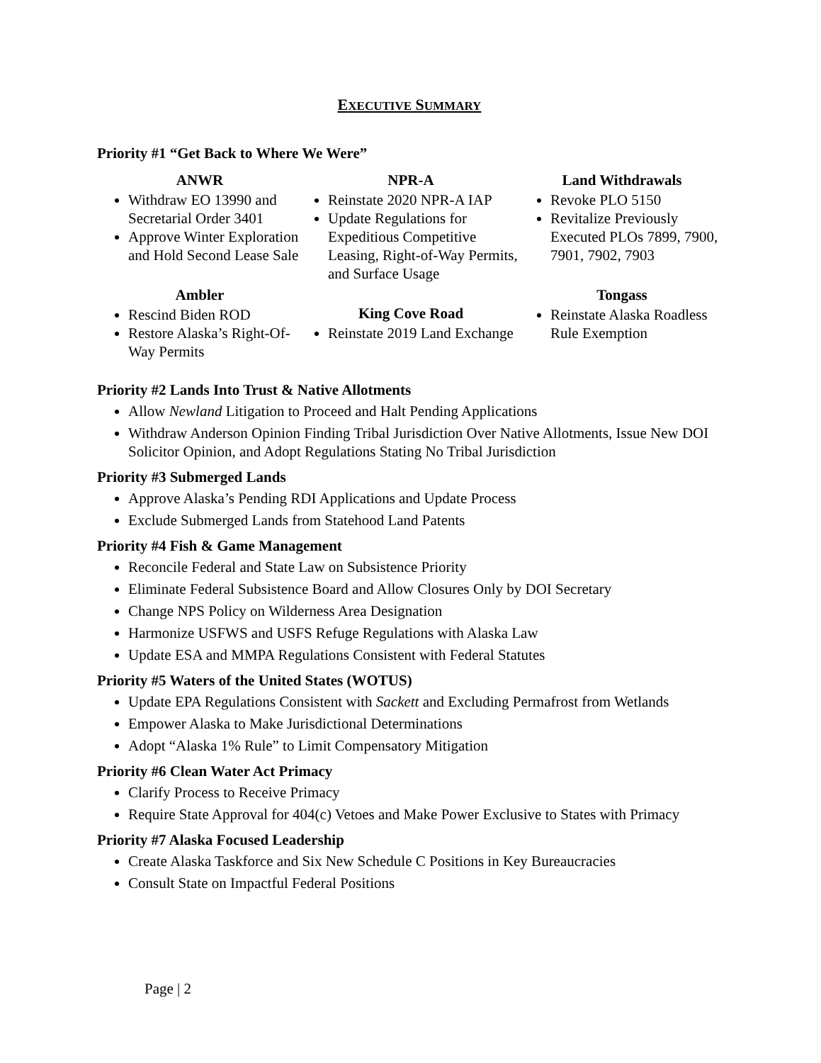EXECUTIVE SUMMARY
Priority #1 “Get Back to Where We Were”
ANWR
Withdraw EO 13990 and Secretarial Order 3401
Approve Winter Exploration and Hold Second Lease Sale
Ambler
Rescind Biden ROD
Restore Alaska’s Right-Of-Way Permits
NPR-A
Reinstate 2020 NPR-A IAP
Update Regulations for Expeditious Competitive Leasing, Right-of-Way Permits, and Surface Usage
King Cove Road
Reinstate 2019 Land Exchange
Land Withdrawals
Revoke PLO 5150
Revitalize Previously Executed PLOs 7899, 7900, 7901, 7902, 7903
Tongass
Reinstate Alaska Roadless Rule Exemption
Priority #2 Lands Into Trust & Native Allotments
Allow Newland Litigation to Proceed and Halt Pending Applications
Withdraw Anderson Opinion Finding Tribal Jurisdiction Over Native Allotments, Issue New DOI Solicitor Opinion, and Adopt Regulations Stating No Tribal Jurisdiction
Priority #3 Submerged Lands
Approve Alaska’s Pending RDI Applications and Update Process
Exclude Submerged Lands from Statehood Land Patents
Priority #4 Fish & Game Management
Reconcile Federal and State Law on Subsistence Priority
Eliminate Federal Subsistence Board and Allow Closures Only by DOI Secretary
Change NPS Policy on Wilderness Area Designation
Harmonize USFWS and USFS Refuge Regulations with Alaska Law
Update ESA and MMPA Regulations Consistent with Federal Statutes
Priority #5 Waters of the United States (WOTUS)
Update EPA Regulations Consistent with Sackett and Excluding Permafrost from Wetlands
Empower Alaska to Make Jurisdictional Determinations
Adopt “Alaska 1% Rule” to Limit Compensatory Mitigation
Priority #6 Clean Water Act Primacy
Clarify Process to Receive Primacy
Require State Approval for 404(c) Vetoes and Make Power Exclusive to States with Primacy
Priority #7 Alaska Focused Leadership
Create Alaska Taskforce and Six New Schedule C Positions in Key Bureaucracies
Consult State on Impactful Federal Positions
Page | 2